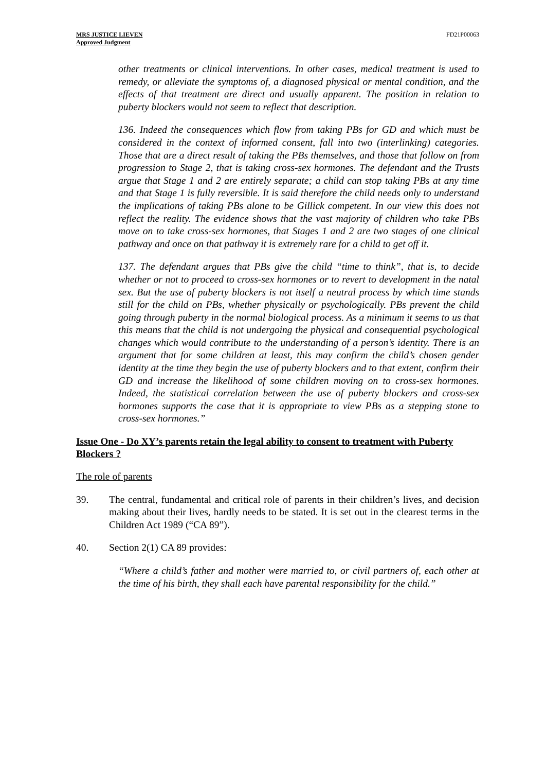MRS JUSTICE LIEVEN
Approved Judgment
FD21P00063
other treatments or clinical interventions. In other cases, medical treatment is used to remedy, or alleviate the symptoms of, a diagnosed physical or mental condition, and the effects of that treatment are direct and usually apparent. The position in relation to puberty blockers would not seem to reflect that description.
136. Indeed the consequences which flow from taking PBs for GD and which must be considered in the context of informed consent, fall into two (interlinking) categories. Those that are a direct result of taking the PBs themselves, and those that follow on from progression to Stage 2, that is taking cross-sex hormones. The defendant and the Trusts argue that Stage 1 and 2 are entirely separate; a child can stop taking PBs at any time and that Stage 1 is fully reversible. It is said therefore the child needs only to understand the implications of taking PBs alone to be Gillick competent. In our view this does not reflect the reality. The evidence shows that the vast majority of children who take PBs move on to take cross-sex hormones, that Stages 1 and 2 are two stages of one clinical pathway and once on that pathway it is extremely rare for a child to get off it.
137. The defendant argues that PBs give the child “time to think”, that is, to decide whether or not to proceed to cross-sex hormones or to revert to development in the natal sex. But the use of puberty blockers is not itself a neutral process by which time stands still for the child on PBs, whether physically or psychologically. PBs prevent the child going through puberty in the normal biological process. As a minimum it seems to us that this means that the child is not undergoing the physical and consequential psychological changes which would contribute to the understanding of a person’s identity. There is an argument that for some children at least, this may confirm the child’s chosen gender identity at the time they begin the use of puberty blockers and to that extent, confirm their GD and increase the likelihood of some children moving on to cross-sex hormones. Indeed, the statistical correlation between the use of puberty blockers and cross-sex hormones supports the case that it is appropriate to view PBs as a stepping stone to cross-sex hormones.”
Issue One - Do XY’s parents retain the legal ability to consent to treatment with Puberty Blockers ?
The role of parents
39. The central, fundamental and critical role of parents in their children’s lives, and decision making about their lives, hardly needs to be stated. It is set out in the clearest terms in the Children Act 1989 (“CA 89”).
40. Section 2(1) CA 89 provides:
“Where a child’s father and mother were married to, or civil partners of, each other at the time of his birth, they shall each have parental responsibility for the child.”